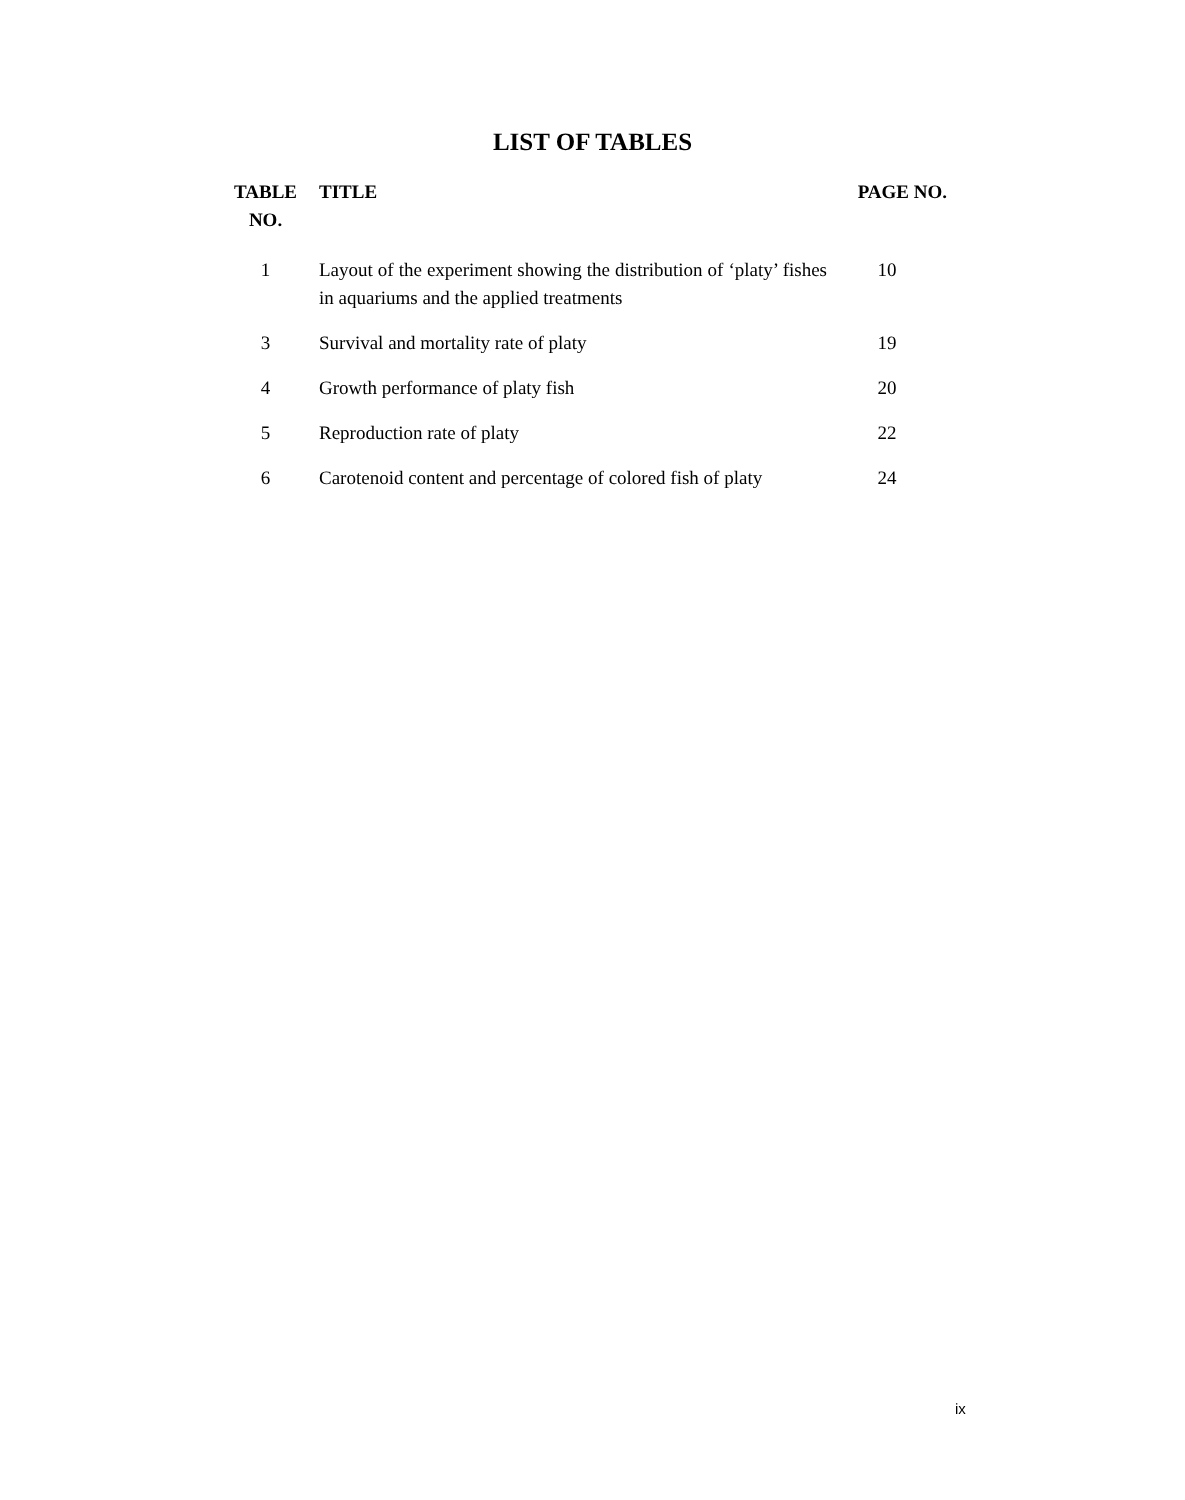LIST OF TABLES
| TABLE NO. | TITLE | PAGE NO. |
| --- | --- | --- |
| 1 | Layout of the experiment showing the distribution of ‘platy’ fishes in aquariums and the applied treatments | 10 |
| 3 | Survival and mortality rate of platy | 19 |
| 4 | Growth performance of platy fish | 20 |
| 5 | Reproduction rate of platy | 22 |
| 6 | Carotenoid content and percentage of colored fish of platy | 24 |
ix